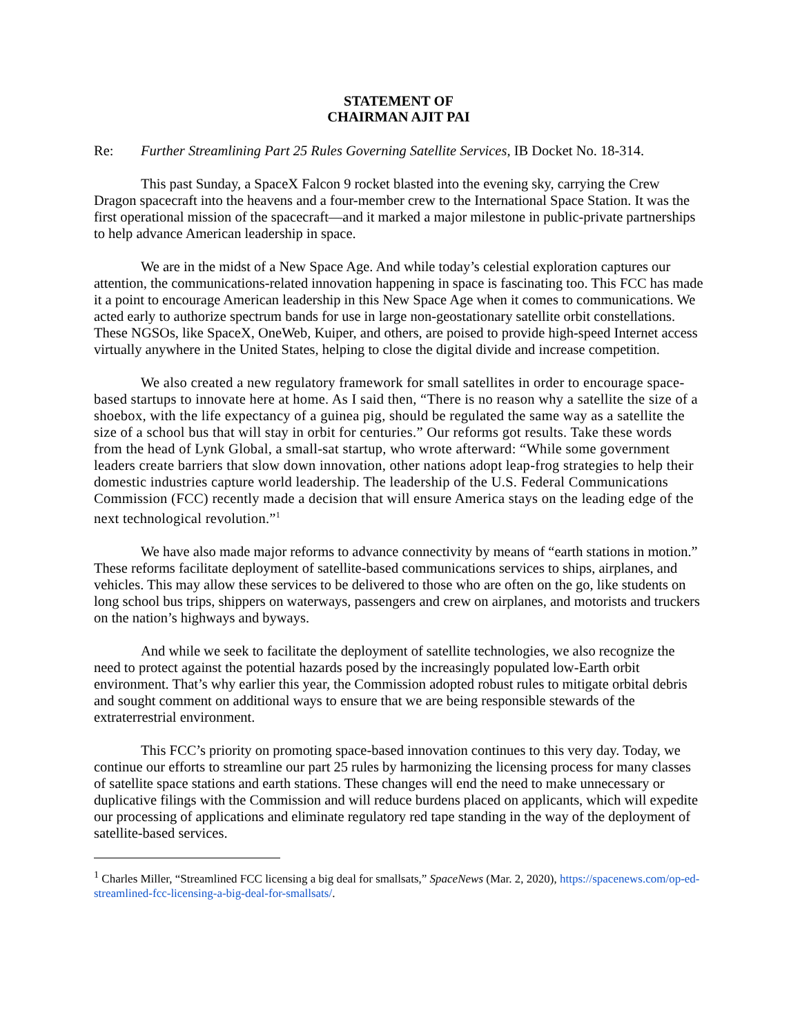STATEMENT OF
CHAIRMAN AJIT PAI
Re: Further Streamlining Part 25 Rules Governing Satellite Services, IB Docket No. 18-314.
This past Sunday, a SpaceX Falcon 9 rocket blasted into the evening sky, carrying the Crew Dragon spacecraft into the heavens and a four-member crew to the International Space Station. It was the first operational mission of the spacecraft—and it marked a major milestone in public-private partnerships to help advance American leadership in space.
We are in the midst of a New Space Age. And while today’s celestial exploration captures our attention, the communications-related innovation happening in space is fascinating too. This FCC has made it a point to encourage American leadership in this New Space Age when it comes to communications. We acted early to authorize spectrum bands for use in large non-geostationary satellite orbit constellations. These NGSOs, like SpaceX, OneWeb, Kuiper, and others, are poised to provide high-speed Internet access virtually anywhere in the United States, helping to close the digital divide and increase competition.
We also created a new regulatory framework for small satellites in order to encourage space-based startups to innovate here at home. As I said then, “There is no reason why a satellite the size of a shoebox, with the life expectancy of a guinea pig, should be regulated the same way as a satellite the size of a school bus that will stay in orbit for centuries.” Our reforms got results. Take these words from the head of Lynk Global, a small-sat startup, who wrote afterward: “While some government leaders create barriers that slow down innovation, other nations adopt leap-frog strategies to help their domestic industries capture world leadership. The leadership of the U.S. Federal Communications Commission (FCC) recently made a decision that will ensure America stays on the leading edge of the next technological revolution.”<sup>1</sup>
We have also made major reforms to advance connectivity by means of “earth stations in motion.” These reforms facilitate deployment of satellite-based communications services to ships, airplanes, and vehicles. This may allow these services to be delivered to those who are often on the go, like students on long school bus trips, shippers on waterways, passengers and crew on airplanes, and motorists and truckers on the nation’s highways and byways.
And while we seek to facilitate the deployment of satellite technologies, we also recognize the need to protect against the potential hazards posed by the increasingly populated low-Earth orbit environment. That’s why earlier this year, the Commission adopted robust rules to mitigate orbital debris and sought comment on additional ways to ensure that we are being responsible stewards of the extraterrestrial environment.
This FCC’s priority on promoting space-based innovation continues to this very day. Today, we continue our efforts to streamline our part 25 rules by harmonizing the licensing process for many classes of satellite space stations and earth stations. These changes will end the need to make unnecessary or duplicative filings with the Commission and will reduce burdens placed on applicants, which will expedite our processing of applications and eliminate regulatory red tape standing in the way of the deployment of satellite-based services.
<sup>1</sup> Charles Miller, “Streamlined FCC licensing a big deal for smallsats,” SpaceNews (Mar. 2, 2020), https://spacenews.com/op-ed-streamlined-fcc-licensing-a-big-deal-for-smallsats/.